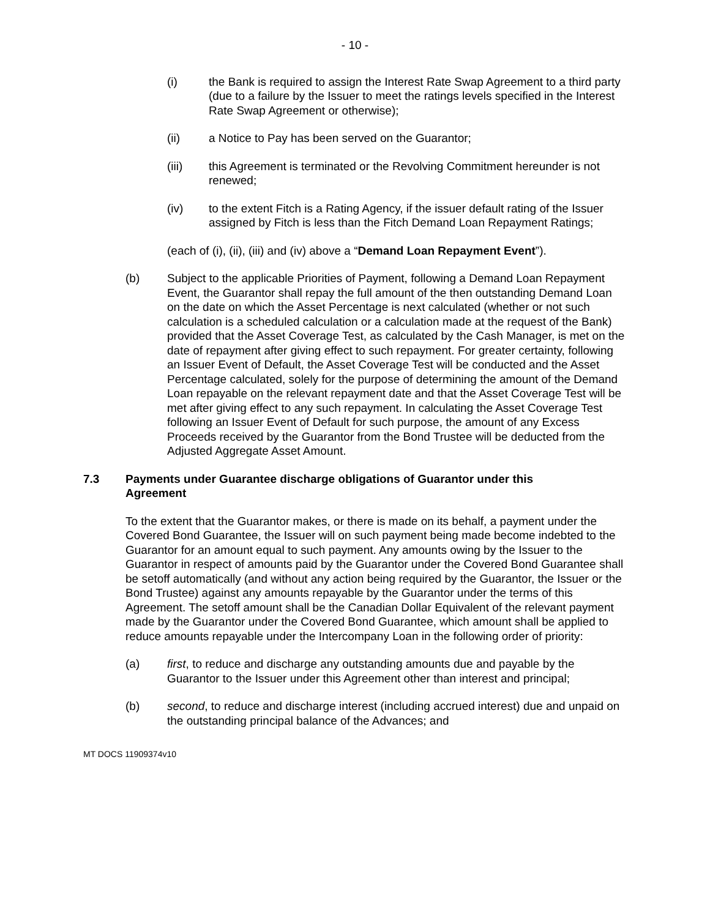- 10 -
(i) the Bank is required to assign the Interest Rate Swap Agreement to a third party (due to a failure by the Issuer to meet the ratings levels specified in the Interest Rate Swap Agreement or otherwise);
(ii) a Notice to Pay has been served on the Guarantor;
(iii) this Agreement is terminated or the Revolving Commitment hereunder is not renewed;
(iv) to the extent Fitch is a Rating Agency, if the issuer default rating of the Issuer assigned by Fitch is less than the Fitch Demand Loan Repayment Ratings;
(each of (i), (ii), (iii) and (iv) above a “Demand Loan Repayment Event”).
(b) Subject to the applicable Priorities of Payment, following a Demand Loan Repayment Event, the Guarantor shall repay the full amount of the then outstanding Demand Loan on the date on which the Asset Percentage is next calculated (whether or not such calculation is a scheduled calculation or a calculation made at the request of the Bank) provided that the Asset Coverage Test, as calculated by the Cash Manager, is met on the date of repayment after giving effect to such repayment. For greater certainty, following an Issuer Event of Default, the Asset Coverage Test will be conducted and the Asset Percentage calculated, solely for the purpose of determining the amount of the Demand Loan repayable on the relevant repayment date and that the Asset Coverage Test will be met after giving effect to any such repayment. In calculating the Asset Coverage Test following an Issuer Event of Default for such purpose, the amount of any Excess Proceeds received by the Guarantor from the Bond Trustee will be deducted from the Adjusted Aggregate Asset Amount.
7.3 Payments under Guarantee discharge obligations of Guarantor under this Agreement
To the extent that the Guarantor makes, or there is made on its behalf, a payment under the Covered Bond Guarantee, the Issuer will on such payment being made become indebted to the Guarantor for an amount equal to such payment. Any amounts owing by the Issuer to the Guarantor in respect of amounts paid by the Guarantor under the Covered Bond Guarantee shall be setoff automatically (and without any action being required by the Guarantor, the Issuer or the Bond Trustee) against any amounts repayable by the Guarantor under the terms of this Agreement. The setoff amount shall be the Canadian Dollar Equivalent of the relevant payment made by the Guarantor under the Covered Bond Guarantee, which amount shall be applied to reduce amounts repayable under the Intercompany Loan in the following order of priority:
(a) first, to reduce and discharge any outstanding amounts due and payable by the Guarantor to the Issuer under this Agreement other than interest and principal;
(b) second, to reduce and discharge interest (including accrued interest) due and unpaid on the outstanding principal balance of the Advances; and
MT DOCS 11909374v10